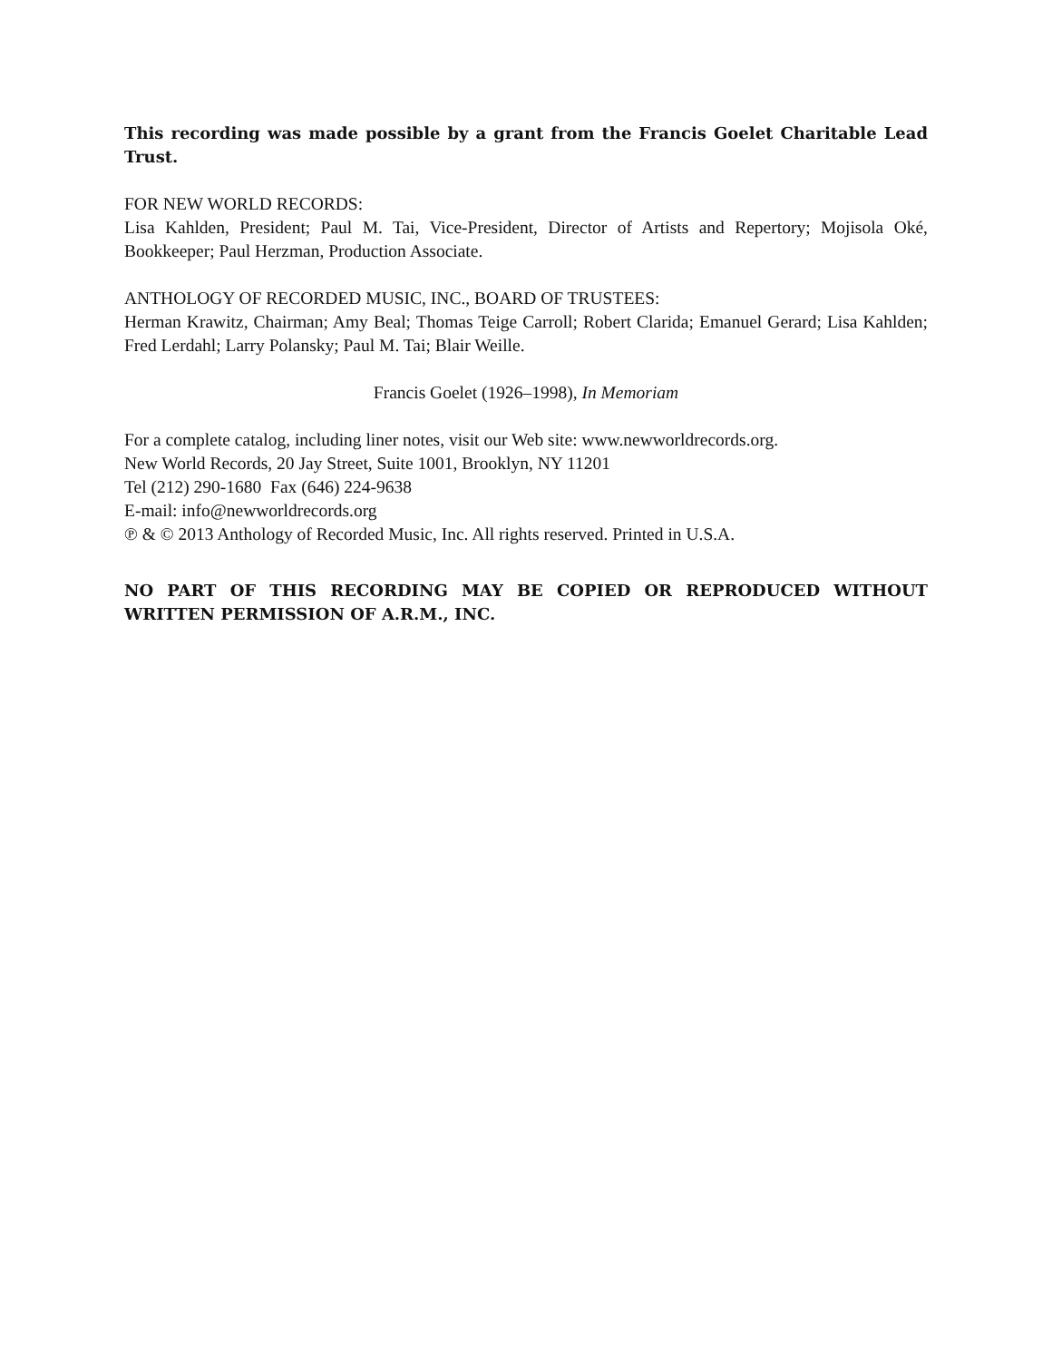This recording was made possible by a grant from the Francis Goelet Charitable Lead Trust.
FOR NEW WORLD RECORDS:
Lisa Kahlden, President; Paul M. Tai, Vice-President, Director of Artists and Repertory; Mojisola Oké, Bookkeeper; Paul Herzman, Production Associate.
ANTHOLOGY OF RECORDED MUSIC, INC., BOARD OF TRUSTEES:
Herman Krawitz, Chairman; Amy Beal; Thomas Teige Carroll; Robert Clarida; Emanuel Gerard; Lisa Kahlden; Fred Lerdahl; Larry Polansky; Paul M. Tai; Blair Weille.
Francis Goelet (1926–1998), In Memoriam
For a complete catalog, including liner notes, visit our Web site: www.newworldrecords.org.
New World Records, 20 Jay Street, Suite 1001, Brooklyn, NY 11201
Tel (212) 290-1680 Fax (646) 224-9638
E-mail: info@newworldrecords.org
℗ & © 2013 Anthology of Recorded Music, Inc. All rights reserved. Printed in U.S.A.
NO PART OF THIS RECORDING MAY BE COPIED OR REPRODUCED WITHOUT WRITTEN PERMISSION OF A.R.M., INC.